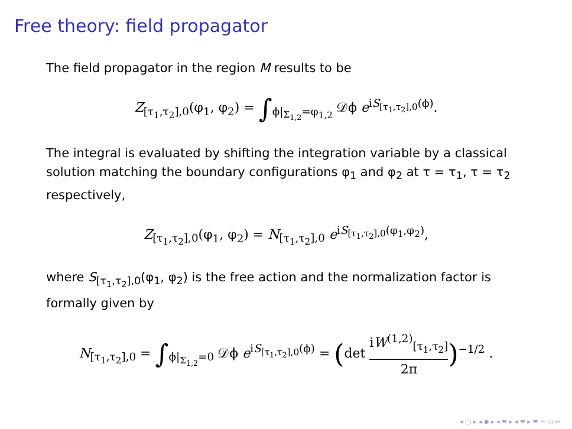Free theory: field propagator
The field propagator in the region M results to be
Z<sub>[τ<sub>1</sub>,τ<sub>2</sub>],0</sub>(φ<sub>1</sub>, φ<sub>2</sub>) = ∫<sub>ϕ|<sub>Σ<sub>1,2</sub></sub>=φ<sub>1,2</sub></sub> 𝒟ϕ e<sup>iS<sub>[τ<sub>1</sub>,τ<sub>2</sub>],0</sub>(ϕ)</sup>.
The integral is evaluated by shifting the integration variable by a classical solution matching the boundary configurations φ<sub>1</sub> and φ<sub>2</sub> at τ = τ<sub>1</sub>, τ = τ<sub>2</sub> respectively,
Z<sub>[τ<sub>1</sub>,τ<sub>2</sub>],0</sub>(φ<sub>1</sub>, φ<sub>2</sub>) = N<sub>[τ<sub>1</sub>,τ<sub>2</sub>],0</sub> e<sup>iS<sub>[τ<sub>1</sub>,τ<sub>2</sub>],0</sub>(φ<sub>1</sub>,φ<sub>2</sub>)</sup>,
where S<sub>[τ<sub>1</sub>,τ<sub>2</sub>],0</sub>(φ<sub>1</sub>, φ<sub>2</sub>) is the free action and the normalization factor is formally given by
N<sub>[τ<sub>1</sub>,τ<sub>2</sub>],0</sub> = ∫<sub>ϕ|<sub>Σ<sub>1,2</sub></sub>=0</sub> 𝒟ϕ e<sup>iS<sub>[τ<sub>1</sub>,τ<sub>2</sub>],0</sub>(ϕ)</sup> = (det iW<sup>(1,2)</sup><sub>[τ<sub>1</sub>,τ<sub>2</sub>]</sub> 2π)<sup>−1/2</sup> .
◂ □ ▸ ◂ ◆ ▸ ◂ ≡ ▸ ◂ ≡ ▸ ≡ ∽ ◁ ∾